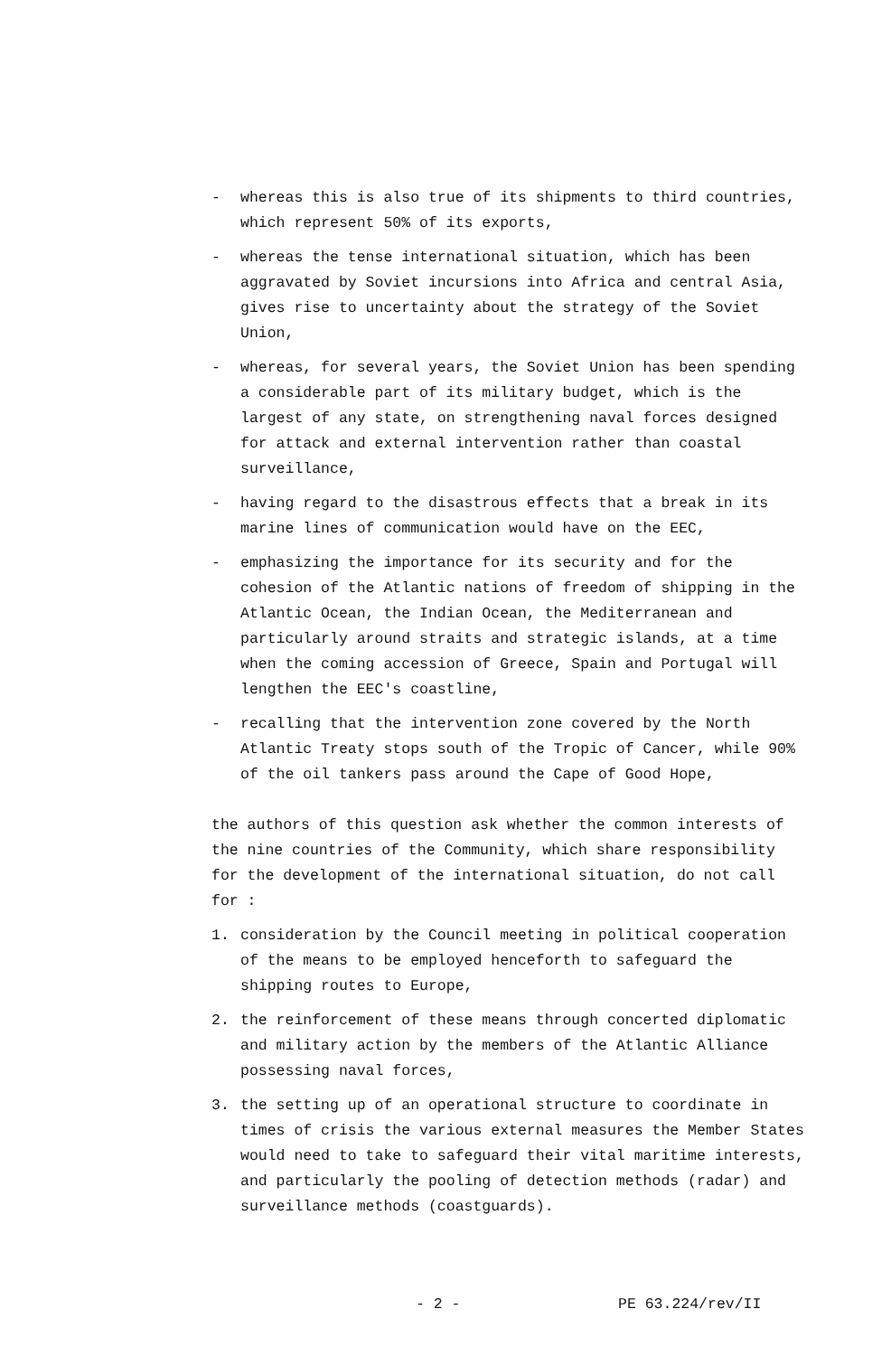- whereas this is also true of its shipments to third countries, which represent 50% of its exports,
- whereas the tense international situation, which has been aggravated by Soviet incursions into Africa and central Asia, gives rise to uncertainty about the strategy of the Soviet Union,
- whereas, for several years, the Soviet Union has been spending a considerable part of its military budget, which is the largest of any state, on strengthening naval forces designed for attack and external intervention rather than coastal surveillance,
- having regard to the disastrous effects that a break in its marine lines of communication would have on the EEC,
- emphasizing the importance for its security and for the cohesion of the Atlantic nations of freedom of shipping in the Atlantic Ocean, the Indian Ocean, the Mediterranean and particularly around straits and strategic islands, at a time when the coming accession of Greece, Spain and Portugal will lengthen the EEC's coastline,
- recalling that the intervention zone covered by the North Atlantic Treaty stops south of the Tropic of Cancer, while 90% of the oil tankers pass around the Cape of Good Hope,
the authors of this question ask whether the common interests of the nine countries of the Community, which share responsibility for the development of the international situation, do not call for :
1. consideration by the Council meeting in political cooperation of the means to be employed henceforth to safeguard the shipping routes to Europe,
2. the reinforcement of these means through concerted diplomatic and military action by the members of the Atlantic Alliance possessing naval forces,
3. the setting up of an operational structure to coordinate in times of crisis the various external measures the Member States would need to take to safeguard their vital maritime interests, and particularly the pooling of detection methods (radar) and surveillance methods (coastguards).
- 2 - PE 63.224/rev/II